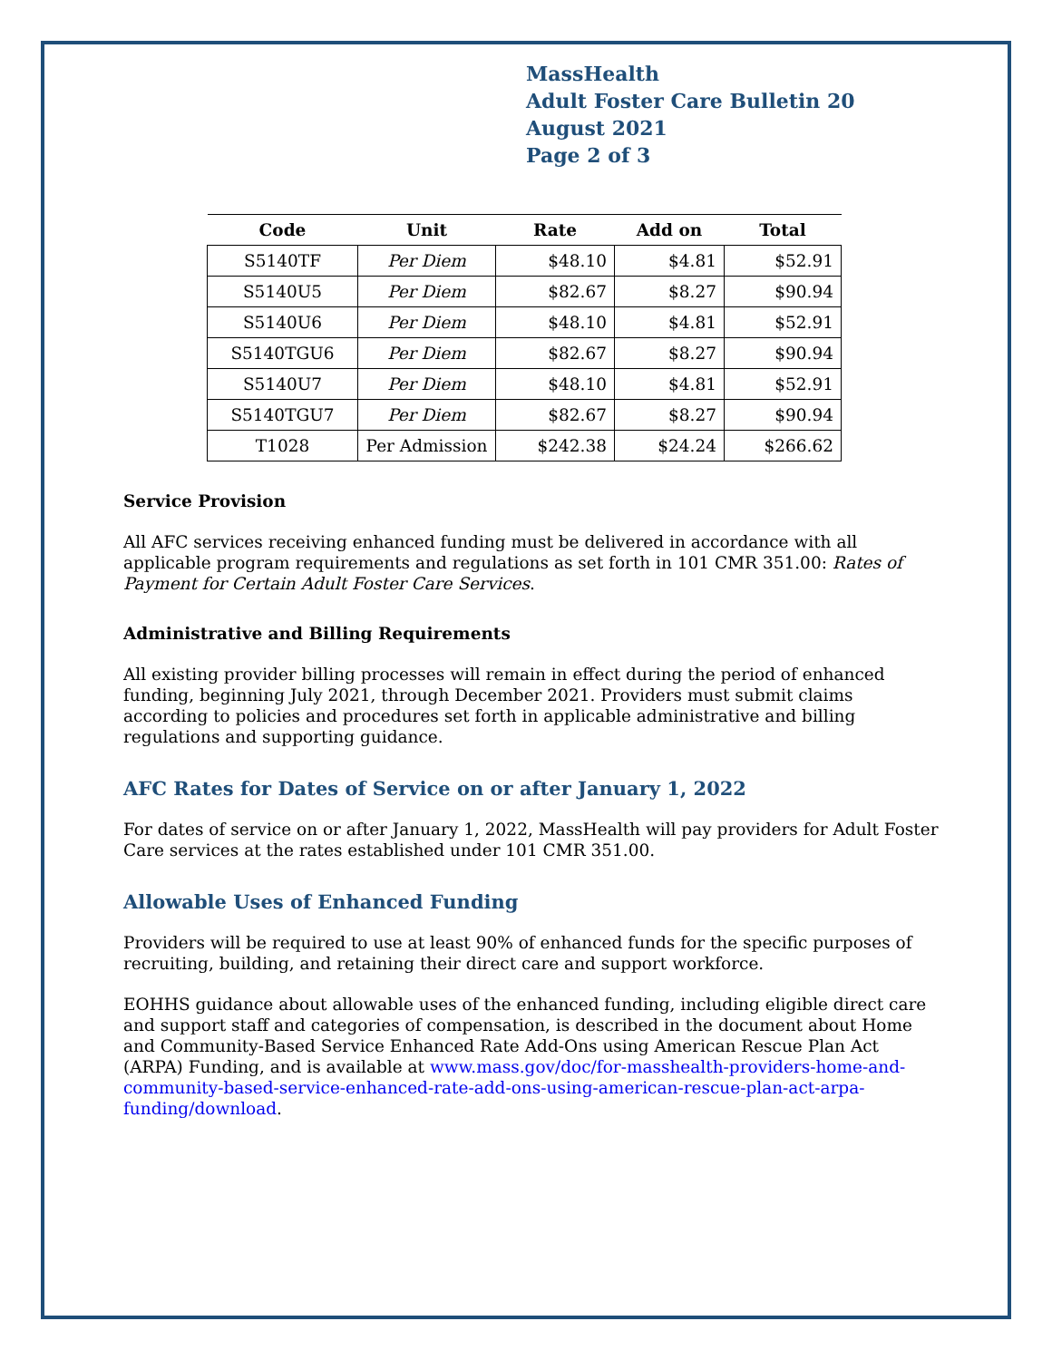MassHealth
Adult Foster Care Bulletin 20
August 2021
Page 2 of 3
| Code | Unit | Rate | Add on | Total |
| --- | --- | --- | --- | --- |
| S5140TF | Per Diem | $48.10 | $4.81 | $52.91 |
| S5140U5 | Per Diem | $82.67 | $8.27 | $90.94 |
| S5140U6 | Per Diem | $48.10 | $4.81 | $52.91 |
| S5140TGU6 | Per Diem | $82.67 | $8.27 | $90.94 |
| S5140U7 | Per Diem | $48.10 | $4.81 | $52.91 |
| S5140TGU7 | Per Diem | $82.67 | $8.27 | $90.94 |
| T1028 | Per Admission | $242.38 | $24.24 | $266.62 |
Service Provision
All AFC services receiving enhanced funding must be delivered in accordance with all applicable program requirements and regulations as set forth in 101 CMR 351.00: Rates of Payment for Certain Adult Foster Care Services.
Administrative and Billing Requirements
All existing provider billing processes will remain in effect during the period of enhanced funding, beginning July 2021, through December 2021. Providers must submit claims according to policies and procedures set forth in applicable administrative and billing regulations and supporting guidance.
AFC Rates for Dates of Service on or after January 1, 2022
For dates of service on or after January 1, 2022, MassHealth will pay providers for Adult Foster Care services at the rates established under 101 CMR 351.00.
Allowable Uses of Enhanced Funding
Providers will be required to use at least 90% of enhanced funds for the specific purposes of recruiting, building, and retaining their direct care and support workforce.
EOHHS guidance about allowable uses of the enhanced funding, including eligible direct care and support staff and categories of compensation, is described in the document about Home and Community-Based Service Enhanced Rate Add-Ons using American Rescue Plan Act (ARPA) Funding, and is available at www.mass.gov/doc/for-masshealth-providers-home-and-community-based-service-enhanced-rate-add-ons-using-american-rescue-plan-act-arpa-funding/download.